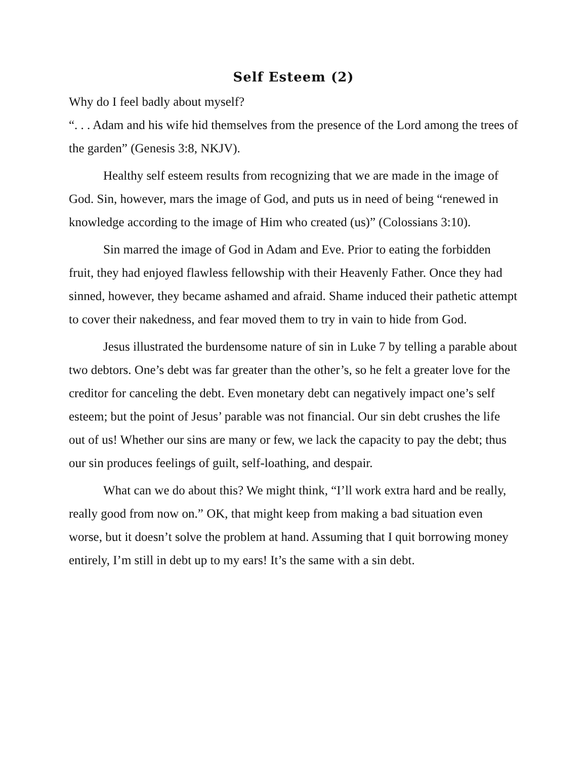Self Esteem (2)
Why do I feel badly about myself?
“. . . Adam and his wife hid themselves from the presence of the Lord among the trees of the garden” (Genesis 3:8, NKJV).
Healthy self esteem results from recognizing that we are made in the image of God. Sin, however, mars the image of God, and puts us in need of being “renewed in knowledge according to the image of Him who created (us)” (Colossians 3:10).
Sin marred the image of God in Adam and Eve. Prior to eating the forbidden fruit, they had enjoyed flawless fellowship with their Heavenly Father. Once they had sinned, however, they became ashamed and afraid. Shame induced their pathetic attempt to cover their nakedness, and fear moved them to try in vain to hide from God.
Jesus illustrated the burdensome nature of sin in Luke 7 by telling a parable about two debtors. One’s debt was far greater than the other’s, so he felt a greater love for the creditor for canceling the debt. Even monetary debt can negatively impact one’s self esteem; but the point of Jesus’ parable was not financial. Our sin debt crushes the life out of us! Whether our sins are many or few, we lack the capacity to pay the debt; thus our sin produces feelings of guilt, self-loathing, and despair.
What can we do about this? We might think, “I’ll work extra hard and be really, really good from now on.” OK, that might keep from making a bad situation even worse, but it doesn’t solve the problem at hand. Assuming that I quit borrowing money entirely, I’m still in debt up to my ears! It’s the same with a sin debt.